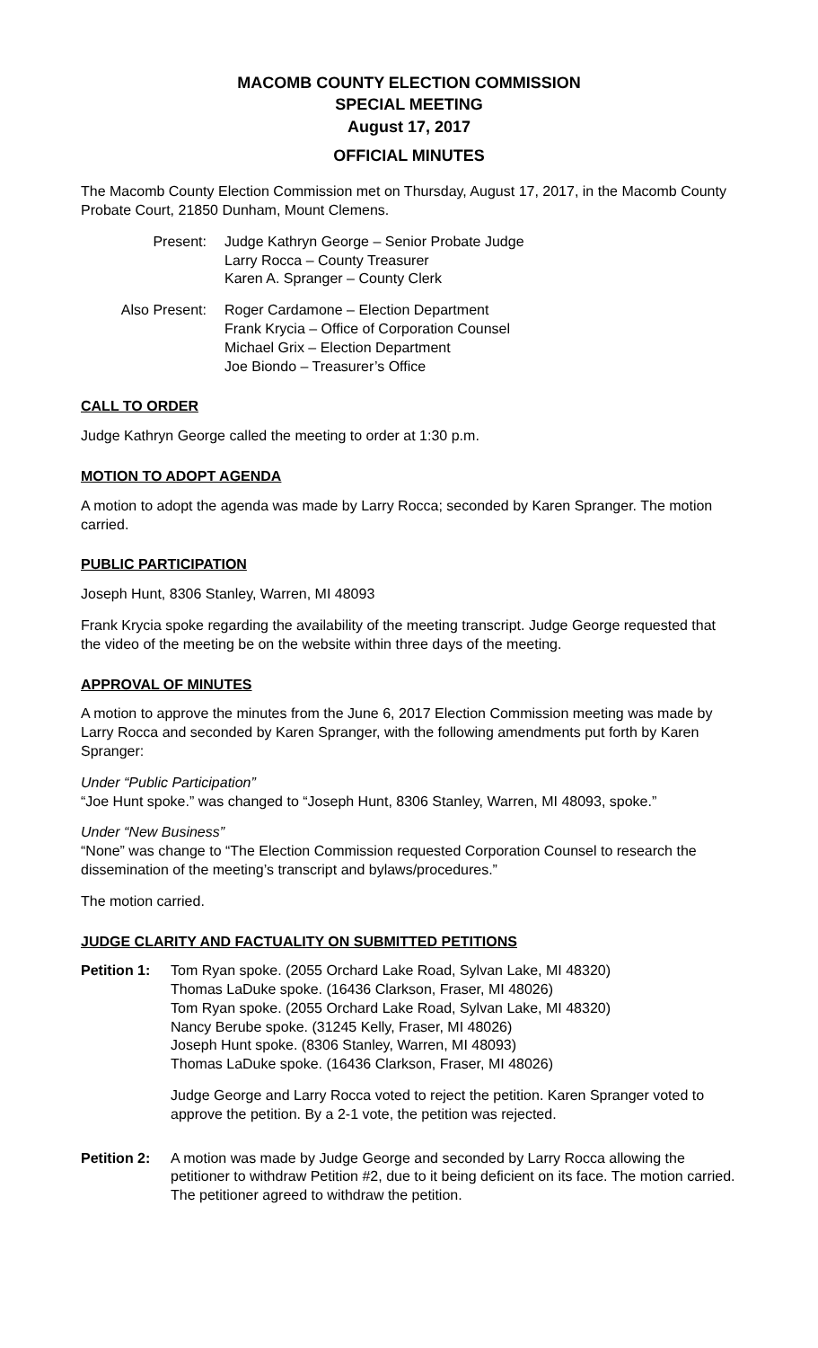MACOMB COUNTY ELECTION COMMISSION
SPECIAL MEETING
August 17, 2017
OFFICIAL MINUTES
The Macomb County Election Commission met on Thursday, August 17, 2017, in the Macomb County Probate Court, 21850 Dunham, Mount Clemens.
Present: Judge Kathryn George – Senior Probate Judge
Larry Rocca – County Treasurer
Karen A. Spranger – County Clerk
Also Present: Roger Cardamone – Election Department
Frank Krycia – Office of Corporation Counsel
Michael Grix – Election Department
Joe Biondo – Treasurer’s Office
CALL TO ORDER
Judge Kathryn George called the meeting to order at 1:30 p.m.
MOTION TO ADOPT AGENDA
A motion to adopt the agenda was made by Larry Rocca; seconded by Karen Spranger. The motion carried.
PUBLIC PARTICIPATION
Joseph Hunt, 8306 Stanley, Warren, MI 48093
Frank Krycia spoke regarding the availability of the meeting transcript. Judge George requested that the video of the meeting be on the website within three days of the meeting.
APPROVAL OF MINUTES
A motion to approve the minutes from the June 6, 2017 Election Commission meeting was made by Larry Rocca and seconded by Karen Spranger, with the following amendments put forth by Karen Spranger:
Under “Public Participation”
“Joe Hunt spoke.” was changed to “Joseph Hunt, 8306 Stanley, Warren, MI 48093, spoke.”
Under “New Business”
“None” was change to “The Election Commission requested Corporation Counsel to research the dissemination of the meeting’s transcript and bylaws/procedures.”
The motion carried.
JUDGE CLARITY AND FACTUALITY ON SUBMITTED PETITIONS
Petition 1:
Tom Ryan spoke. (2055 Orchard Lake Road, Sylvan Lake, MI 48320)
Thomas LaDuke spoke. (16436 Clarkson, Fraser, MI 48026)
Tom Ryan spoke. (2055 Orchard Lake Road, Sylvan Lake, MI 48320)
Nancy Berube spoke. (31245 Kelly, Fraser, MI 48026)
Joseph Hunt spoke. (8306 Stanley, Warren, MI 48093)
Thomas LaDuke spoke. (16436 Clarkson, Fraser, MI 48026)
Judge George and Larry Rocca voted to reject the petition. Karen Spranger voted to approve the petition. By a 2-1 vote, the petition was rejected.
Petition 2:
A motion was made by Judge George and seconded by Larry Rocca allowing the petitioner to withdraw Petition #2, due to it being deficient on its face. The motion carried. The petitioner agreed to withdraw the petition.